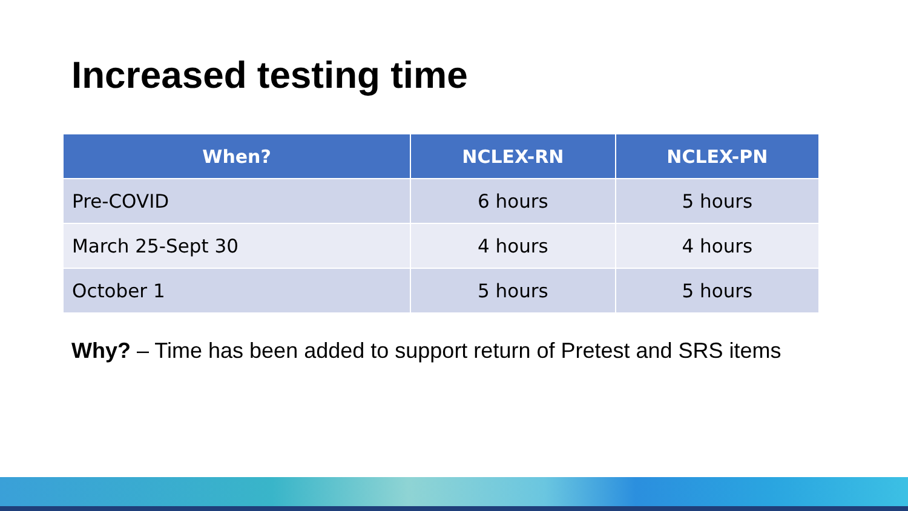Increased testing time
| When? | NCLEX-RN | NCLEX-PN |
| --- | --- | --- |
| Pre-COVID | 6 hours | 5 hours |
| March 25-Sept 30 | 4 hours | 4 hours |
| October 1 | 5 hours | 5 hours |
Why? – Time has been added to support return of Pretest and SRS items